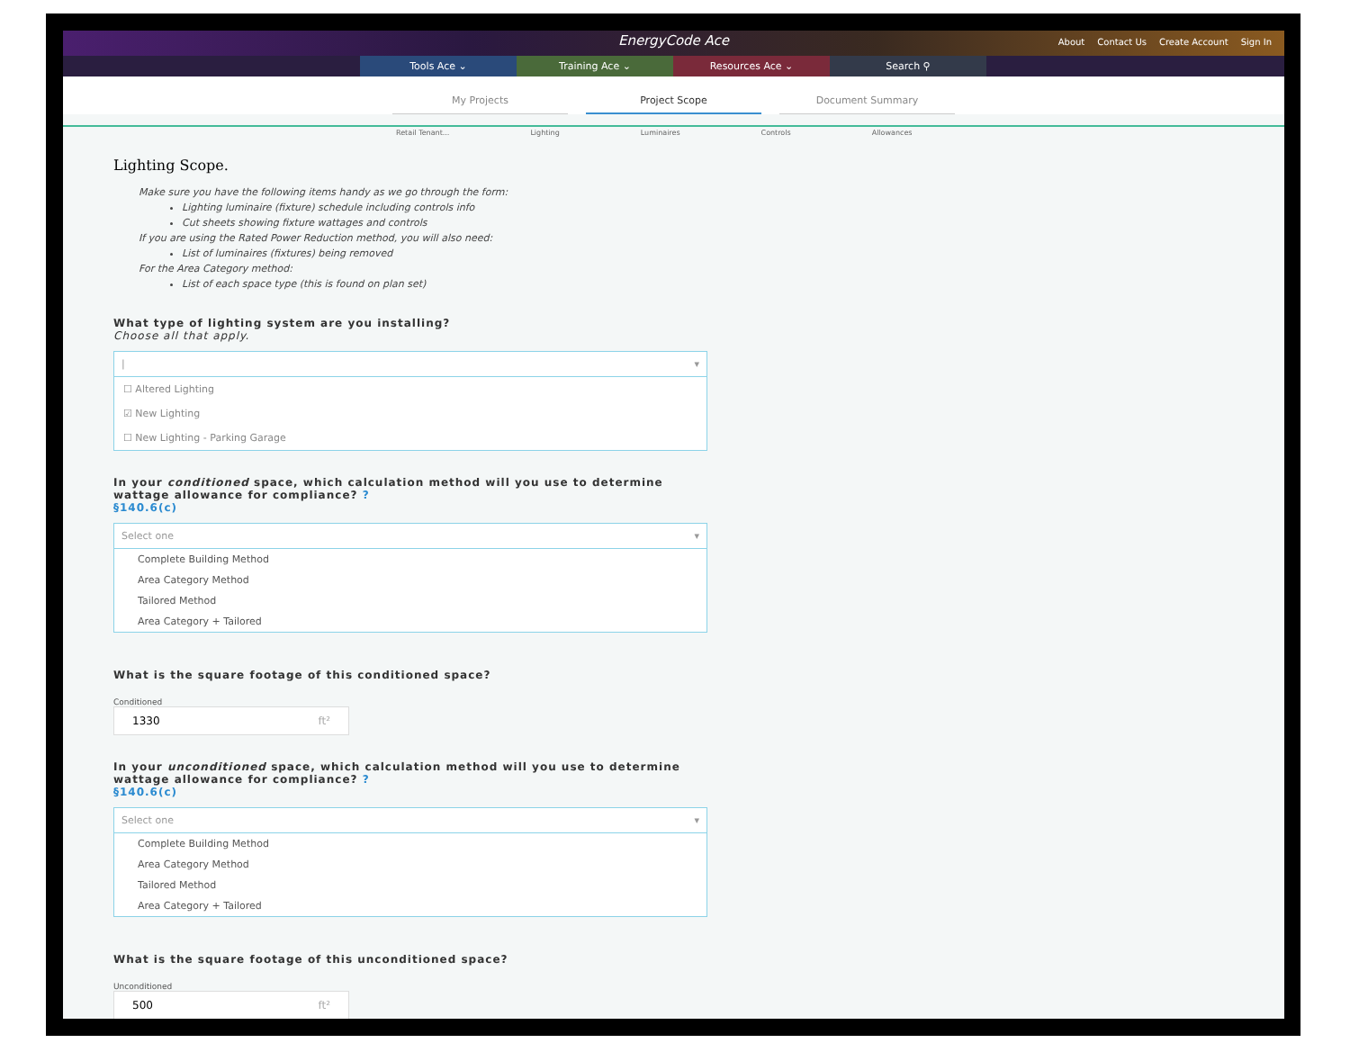EnergyCode Ace
About Contact Us Create Account Sign In
Tools Ace ⌄ Training Ace ⌄ Resources Ace ⌄ Search ⚲
My Projects Project Scope Document Summary
Retail Tenant... Lighting Luminaires Controls Allowances
Lighting Scope.
Make sure you have the following items handy as we go through the form:
Lighting luminaire (fixture) schedule including controls info
Cut sheets showing fixture wattages and controls
If you are using the Rated Power Reduction method, you will also need:
List of luminaires (fixtures) being removed
For the Area Category method:
List of each space type (this is found on plan set)
What type of lighting system are you installing?
Choose all that apply.
| ▾
☐ Altered Lighting
☑ New Lighting
☐ New Lighting - Parking Garage
In your conditioned space, which calculation method will you use to determine wattage allowance for compliance? ?
§140.6(c)
Select one ▾
Complete Building Method
Area Category Method
Tailored Method
Area Category + Tailored
What is the square footage of this conditioned space?
Conditioned
1330 ft²
In your unconditioned space, which calculation method will you use to determine wattage allowance for compliance? ?
§140.6(c)
Select one ▾
Complete Building Method
Area Category Method
Tailored Method
Area Category + Tailored
What is the square footage of this unconditioned space?
Unconditioned
500 ft²